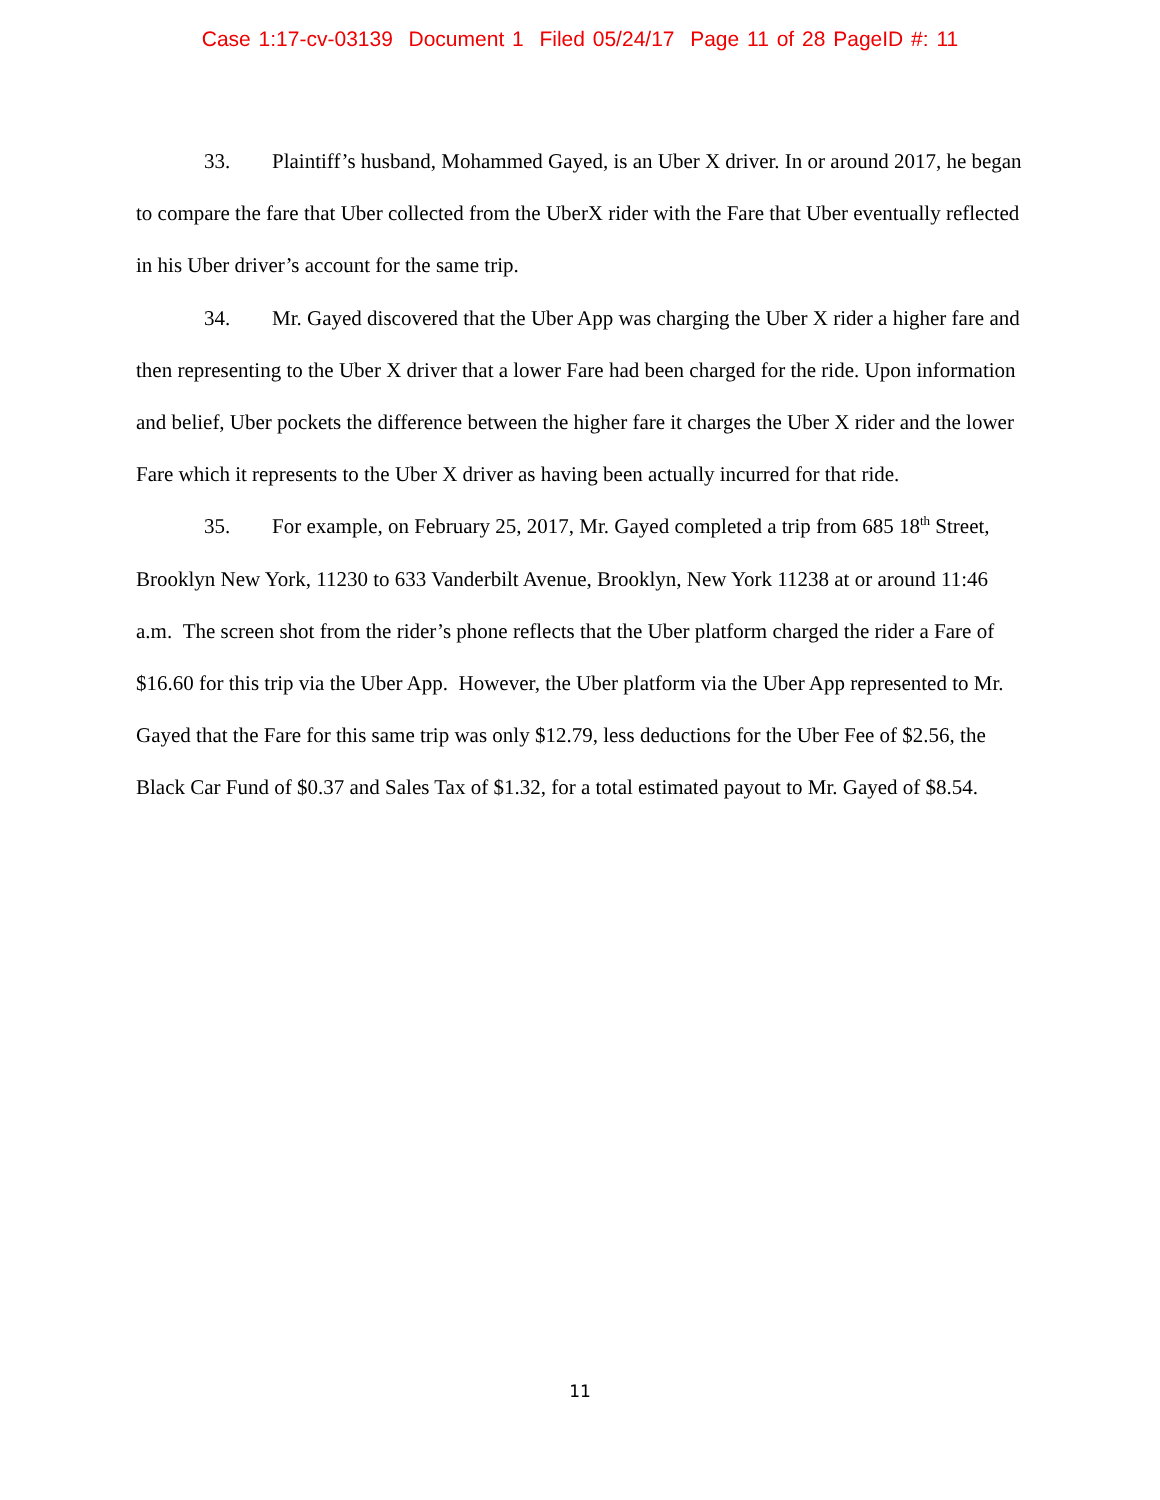Case 1:17-cv-03139 Document 1 Filed 05/24/17 Page 11 of 28 PageID #: 11
33. Plaintiff’s husband, Mohammed Gayed, is an Uber X driver. In or around 2017, he began to compare the fare that Uber collected from the UberX rider with the Fare that Uber eventually reflected in his Uber driver’s account for the same trip.
34. Mr. Gayed discovered that the Uber App was charging the Uber X rider a higher fare and then representing to the Uber X driver that a lower Fare had been charged for the ride. Upon information and belief, Uber pockets the difference between the higher fare it charges the Uber X rider and the lower Fare which it represents to the Uber X driver as having been actually incurred for that ride.
35. For example, on February 25, 2017, Mr. Gayed completed a trip from 685 18<sup>th</sup> Street, Brooklyn New York, 11230 to 633 Vanderbilt Avenue, Brooklyn, New York 11238 at or around 11:46 a.m. The screen shot from the rider’s phone reflects that the Uber platform charged the rider a Fare of $16.60 for this trip via the Uber App. However, the Uber platform via the Uber App represented to Mr. Gayed that the Fare for this same trip was only $12.79, less deductions for the Uber Fee of $2.56, the Black Car Fund of $0.37 and Sales Tax of $1.32, for a total estimated payout to Mr. Gayed of $8.54.
11